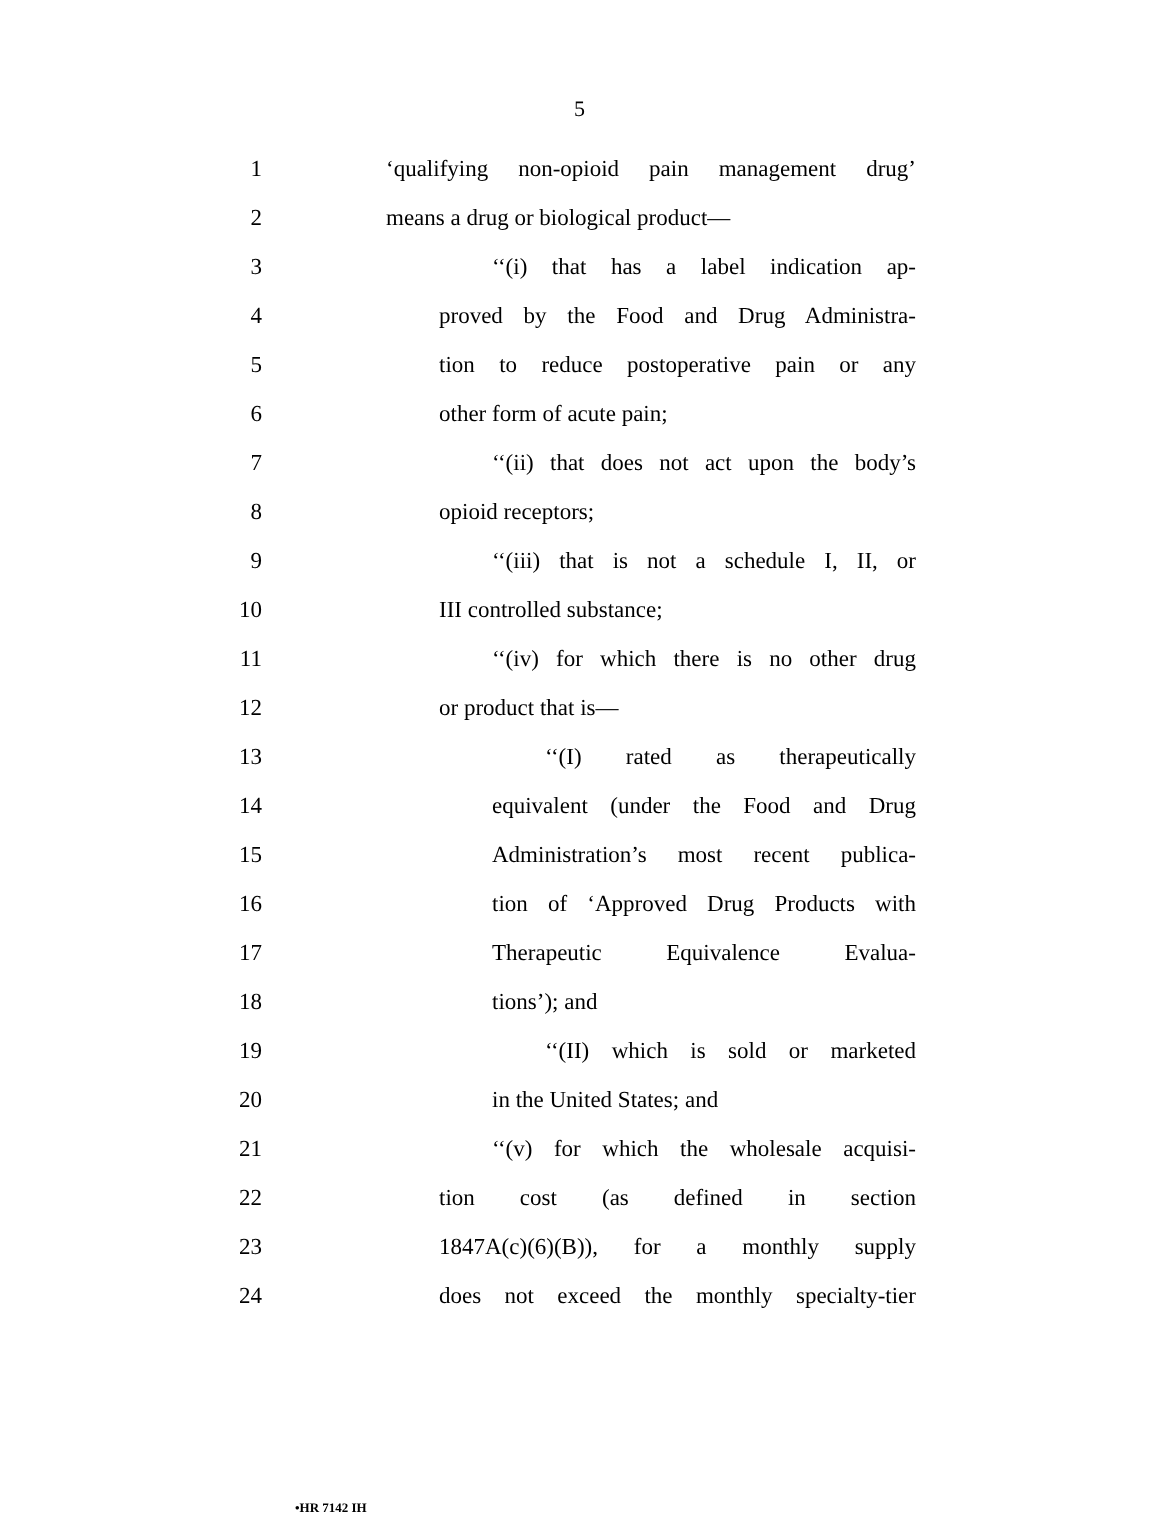5
1
‘qualifying non-opioid pain management drug’
2 means a drug or biological product—
3
‘‘(i) that has a label indication ap-
4
proved by the Food and Drug Administra-
5
tion to reduce postoperative pain or any
6 other form of acute pain;
7
‘‘(ii) that does not act upon the body’s
8 opioid receptors;
9
‘‘(iii) that is not a schedule I, II, or
10 III controlled substance;
11
‘‘(iv) for which there is no other drug
12 or product that is—
13
‘‘(I) rated as therapeutically
14
equivalent (under the Food and Drug
15
Administration’s most recent publica-
16
tion of ‘Approved Drug Products with
17
Therapeutic Equivalence Evalua-
18 tions’); and
19
‘‘(II) which is sold or marketed
20 in the United States; and
21
‘‘(v) for which the wholesale acquisi-
22 tion cost (as defined in section
23
1847A(c)(6)(B)), for a monthly supply
24
does not exceed the monthly specialty-tier
•HR 7142 IH